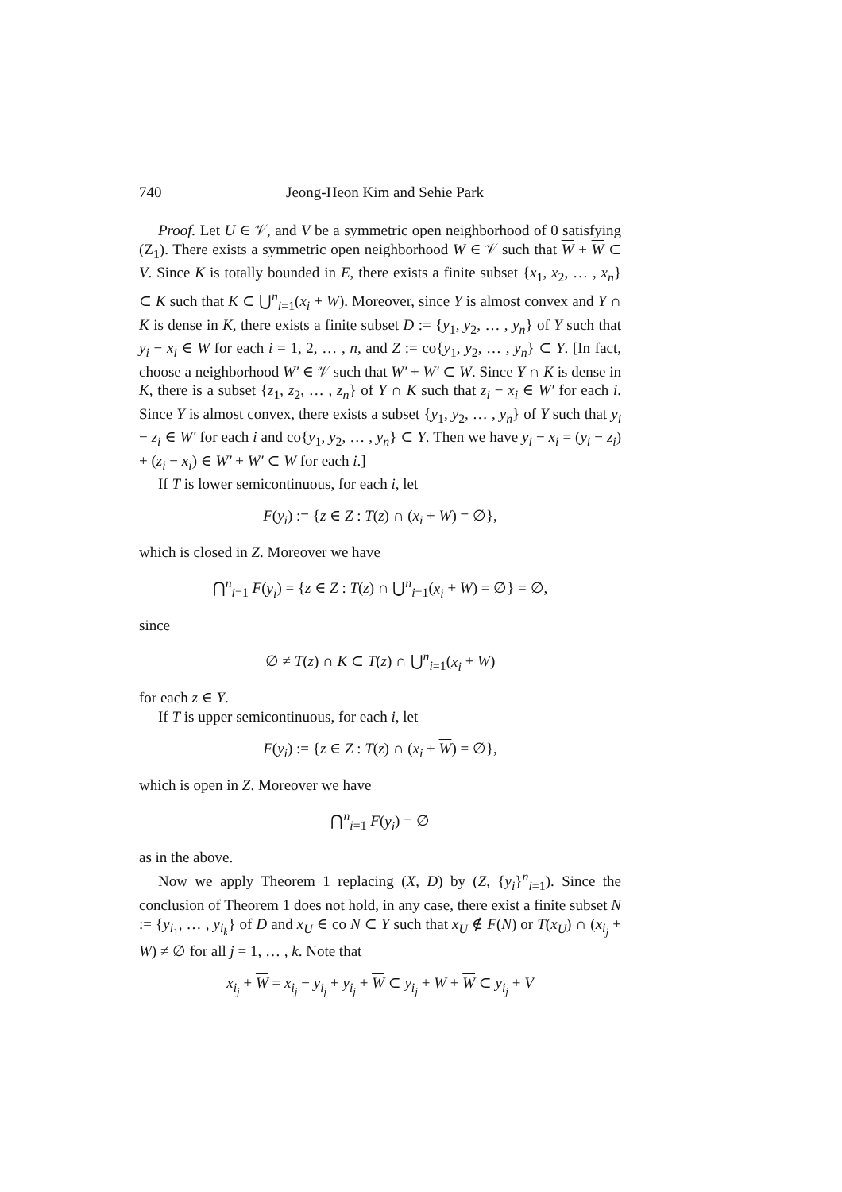740 Jeong-Heon Kim and Sehie Park
Proof. Let U ∈ 𝒱, and V be a symmetric open neighborhood of 0 satisfying (Z<sub>1</sub>). There exists a symmetric open neighborhood W ∈ 𝒱 such that W + W ⊂ V. Since K is totally bounded in E, there exists a finite subset {x<sub>1</sub>, x<sub>2</sub>, … , x<sub>n</sub>} ⊂ K such that K ⊂ ⋃<sup>n</sup><sub>i=1</sub>(x<sub>i</sub> + W). Moreover, since Y is almost convex and Y ∩ K is dense in K, there exists a finite subset D := {y<sub>1</sub>, y<sub>2</sub>, … , y<sub>n</sub>} of Y such that y<sub>i</sub> − x<sub>i</sub> ∈ W for each i = 1, 2, … , n, and Z := co{y<sub>1</sub>, y<sub>2</sub>, … , y<sub>n</sub>} ⊂ Y. [In fact, choose a neighborhood W′ ∈ 𝒱 such that W′ + W′ ⊂ W. Since Y ∩ K is dense in K, there is a subset {z<sub>1</sub>, z<sub>2</sub>, … , z<sub>n</sub>} of Y ∩ K such that z<sub>i</sub> − x<sub>i</sub> ∈ W′ for each i. Since Y is almost convex, there exists a subset {y<sub>1</sub>, y<sub>2</sub>, … , y<sub>n</sub>} of Y such that y<sub>i</sub> − z<sub>i</sub> ∈ W′ for each i and co{y<sub>1</sub>, y<sub>2</sub>, … , y<sub>n</sub>} ⊂ Y. Then we have y<sub>i</sub> − x<sub>i</sub> = (y<sub>i</sub> − z<sub>i</sub>) + (z<sub>i</sub> − x<sub>i</sub>) ∈ W′ + W′ ⊂ W for each i.]
If T is lower semicontinuous, for each i, let
F(y<sub>i</sub>) := {z ∈ Z : T(z) ∩ (x<sub>i</sub> + W) = ∅},
which is closed in Z. Moreover we have
⋂<sup>n</sup><sub>i=1</sub> F(y<sub>i</sub>) = {z ∈ Z : T(z) ∩ ⋃<sup>n</sup><sub>i=1</sub>(x<sub>i</sub> + W) = ∅} = ∅,
since
∅ ≠ T(z) ∩ K ⊂ T(z) ∩ ⋃<sup>n</sup><sub>i=1</sub>(x<sub>i</sub> + W)
for each z ∈ Y.
If T is upper semicontinuous, for each i, let
F(y<sub>i</sub>) := {z ∈ Z : T(z) ∩ (x<sub>i</sub> + W) = ∅},
which is open in Z. Moreover we have
⋂<sup>n</sup><sub>i=1</sub> F(y<sub>i</sub>) = ∅
as in the above.
Now we apply Theorem 1 replacing (X, D) by (Z, {y<sub>i</sub>}<sup>n</sup><sub>i=1</sub>). Since the conclusion of Theorem 1 does not hold, in any case, there exist a finite subset N := {y<sub>i<sub>1</sub></sub>, … , y<sub>i<sub>k</sub></sub>} of D and x<sub>U</sub> ∈ co N ⊂ Y such that x<sub>U</sub> ∉ F(N) or T(x<sub>U</sub>) ∩ (x<sub>i<sub>j</sub></sub> + W) ≠ ∅ for all j = 1, … , k. Note that
x<sub>i<sub>j</sub></sub> + W = x<sub>i<sub>j</sub></sub> − y<sub>i<sub>j</sub></sub> + y<sub>i<sub>j</sub></sub> + W ⊂ y<sub>i<sub>j</sub></sub> + W + W ⊂ y<sub>i<sub>j</sub></sub> + V